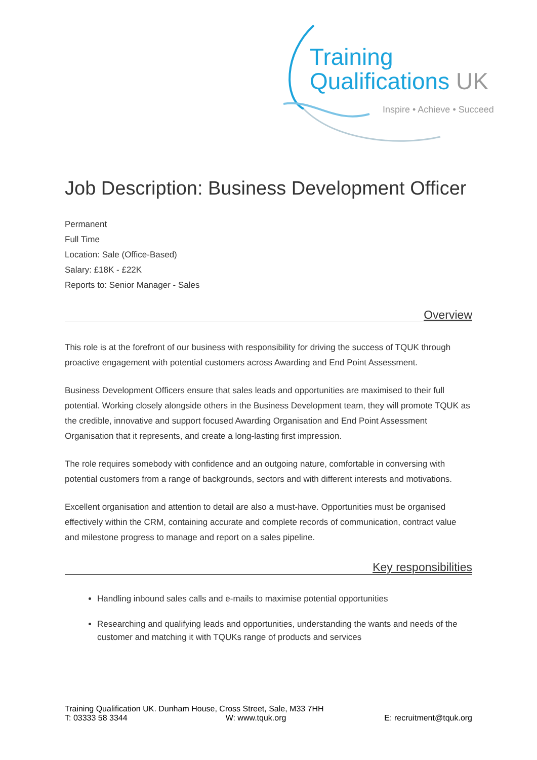Training
Qualifications UK
Inspire • Achieve • Succeed
Job Description: Business Development Officer
Permanent
Full Time
Location: Sale (Office-Based)
Salary: £18K - £22K
Reports to: Senior Manager - Sales
Overview
This role is at the forefront of our business with responsibility for driving the success of TQUK through proactive engagement with potential customers across Awarding and End Point Assessment.
Business Development Officers ensure that sales leads and opportunities are maximised to their full potential. Working closely alongside others in the Business Development team, they will promote TQUK as the credible, innovative and support focused Awarding Organisation and End Point Assessment Organisation that it represents, and create a long-lasting first impression.
The role requires somebody with confidence and an outgoing nature, comfortable in conversing with potential customers from a range of backgrounds, sectors and with different interests and motivations.
Excellent organisation and attention to detail are also a must-have. Opportunities must be organised effectively within the CRM, containing accurate and complete records of communication, contract value and milestone progress to manage and report on a sales pipeline.
Key responsibilities
Handling inbound sales calls and e-mails to maximise potential opportunities
Researching and qualifying leads and opportunities, understanding the wants and needs of the customer and matching it with TQUKs range of products and services
Training Qualification UK. Dunham House, Cross Street, Sale, M33 7HH
T: 03333 58 3344 W: www.tquk.org E: recruitment@tquk.org